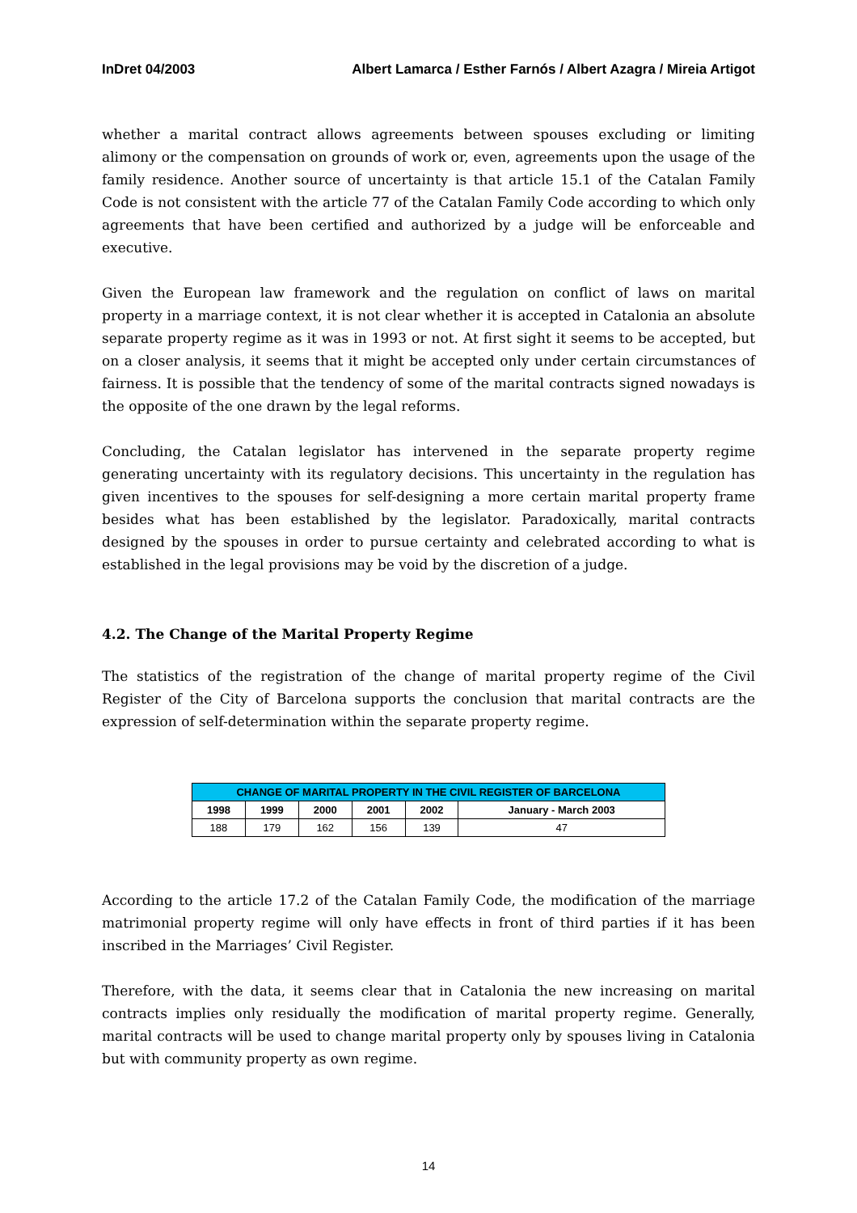InDret 04/2003 Albert Lamarca / Esther Farnós / Albert Azagra / Mireia Artigot
whether a marital contract allows agreements between spouses excluding or limiting alimony or the compensation on grounds of work or, even, agreements upon the usage of the family residence. Another source of uncertainty is that article 15.1 of the Catalan Family Code is not consistent with the article 77 of the Catalan Family Code according to which only agreements that have been certified and authorized by a judge will be enforceable and executive.
Given the European law framework and the regulation on conflict of laws on marital property in a marriage context, it is not clear whether it is accepted in Catalonia an absolute separate property regime as it was in 1993 or not. At first sight it seems to be accepted, but on a closer analysis, it seems that it might be accepted only under certain circumstances of fairness. It is possible that the tendency of some of the marital contracts signed nowadays is the opposite of the one drawn by the legal reforms.
Concluding, the Catalan legislator has intervened in the separate property regime generating uncertainty with its regulatory decisions. This uncertainty in the regulation has given incentives to the spouses for self-designing a more certain marital property frame besides what has been established by the legislator. Paradoxically, marital contracts designed by the spouses in order to pursue certainty and celebrated according to what is established in the legal provisions may be void by the discretion of a judge.
4.2. The Change of the Marital Property Regime
The statistics of the registration of the change of marital property regime of the Civil Register of the City of Barcelona supports the conclusion that marital contracts are the expression of self-determination within the separate property regime.
| CHANGE OF MARITAL PROPERTY IN THE CIVIL REGISTER OF BARCELONA | | | | | |
| --- | --- | --- | --- | --- | --- |
| 1998 | 1999 | 2000 | 2001 | 2002 | January - March 2003 |
| 188 | 179 | 162 | 156 | 139 | 47 |
According to the article 17.2 of the Catalan Family Code, the modification of the marriage matrimonial property regime will only have effects in front of third parties if it has been inscribed in the Marriages’ Civil Register.
Therefore, with the data, it seems clear that in Catalonia the new increasing on marital contracts implies only residually the modification of marital property regime. Generally, marital contracts will be used to change marital property only by spouses living in Catalonia but with community property as own regime.
14